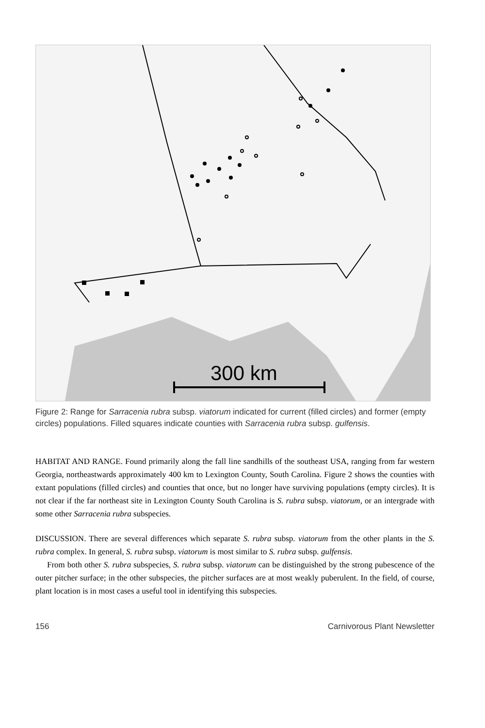300 km
Figure 2: Range for Sarracenia rubra subsp. viatorum indicated for current (filled circles) and former (empty circles) populations. Filled squares indicate counties with Sarracenia rubra subsp. gulfensis.
HABITAT AND RANGE. Found primarily along the fall line sandhills of the southeast USA, ranging from far western Georgia, northeastwards approximately 400 km to Lexington County, South Carolina. Figure 2 shows the counties with extant populations (filled circles) and counties that once, but no longer have surviving populations (empty circles). It is not clear if the far northeast site in Lexington County South Carolina is S. rubra subsp. viatorum, or an intergrade with some other Sarracenia rubra subspecies.
DISCUSSION. There are several differences which separate S. rubra subsp. viatorum from the other plants in the S. rubra complex. In general, S. rubra subsp. viatorum is most similar to S. rubra subsp. gulfensis.
From both other S. rubra subspecies, S. rubra subsp. viatorum can be distinguished by the strong pubescence of the outer pitcher surface; in the other subspecies, the pitcher surfaces are at most weakly puberulent. In the field, of course, plant location is in most cases a useful tool in identifying this subspecies.
156 Carnivorous Plant Newsletter